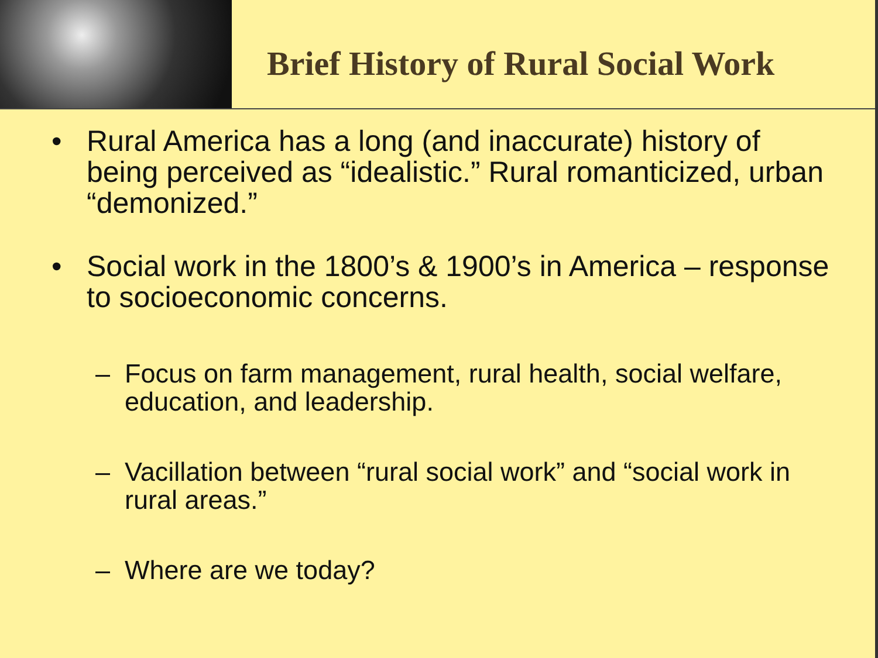Brief History of Rural Social Work
• Rural America has a long (and inaccurate) history of being perceived as “idealistic.” Rural romanticized, urban “demonized.”
• Social work in the 1800’s & 1900’s in America – response to socioeconomic concerns.
– Focus on farm management, rural health, social welfare, education, and leadership.
– Vacillation between “rural social work” and “social work in rural areas.”
– Where are we today?